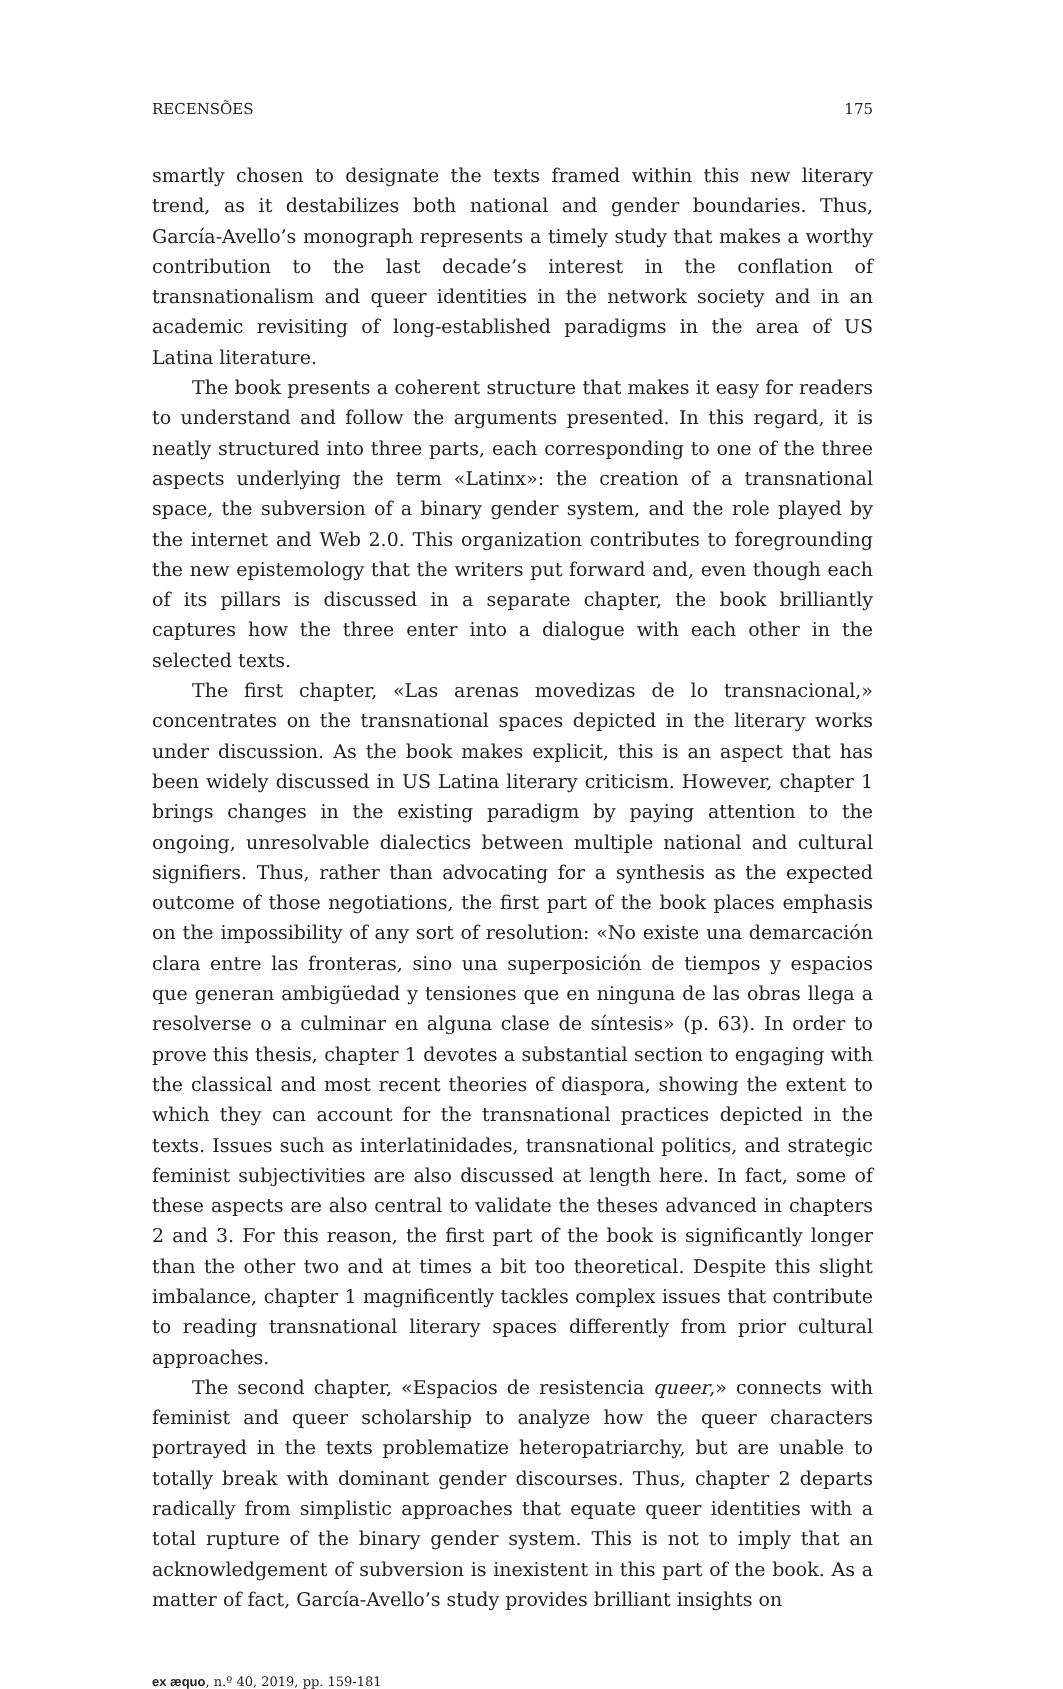RECENSÕES 175
smartly chosen to designate the texts framed within this new literary trend, as it destabilizes both national and gender boundaries. Thus, García-Avello’s monograph represents a timely study that makes a worthy contribution to the last decade’s interest in the conflation of transnationalism and queer identities in the network society and in an academic revisiting of long-established paradigms in the area of US Latina literature.
The book presents a coherent structure that makes it easy for readers to understand and follow the arguments presented. In this regard, it is neatly structured into three parts, each corresponding to one of the three aspects underlying the term «Latinx»: the creation of a transnational space, the subversion of a binary gender system, and the role played by the internet and Web 2.0. This organization contributes to foregrounding the new epistemology that the writers put forward and, even though each of its pillars is discussed in a separate chapter, the book brilliantly captures how the three enter into a dialogue with each other in the selected texts.
The first chapter, «Las arenas movedizas de lo transnacional,» concentrates on the transnational spaces depicted in the literary works under discussion. As the book makes explicit, this is an aspect that has been widely discussed in US Latina literary criticism. However, chapter 1 brings changes in the existing paradigm by paying attention to the ongoing, unresolvable dialectics between multiple national and cultural signifiers. Thus, rather than advocating for a synthesis as the expected outcome of those negotiations, the first part of the book places emphasis on the impossibility of any sort of resolution: «No existe una demarcación clara entre las fronteras, sino una superposición de tiempos y espacios que generan ambigüedad y tensiones que en ninguna de las obras llega a resolverse o a culminar en alguna clase de síntesis» (p. 63). In order to prove this thesis, chapter 1 devotes a substantial section to engaging with the classical and most recent theories of diaspora, showing the extent to which they can account for the transnational practices depicted in the texts. Issues such as interlatinidades, transnational politics, and strategic feminist subjectivities are also discussed at length here. In fact, some of these aspects are also central to validate the theses advanced in chapters 2 and 3. For this reason, the first part of the book is significantly longer than the other two and at times a bit too theoretical. Despite this slight imbalance, chapter 1 magnificently tackles complex issues that contribute to reading transnational literary spaces differently from prior cultural approaches.
The second chapter, «Espacios de resistencia queer,» connects with feminist and queer scholarship to analyze how the queer characters portrayed in the texts problematize heteropatriarchy, but are unable to totally break with dominant gender discourses. Thus, chapter 2 departs radically from simplistic approaches that equate queer identities with a total rupture of the binary gender system. This is not to imply that an acknowledgement of subversion is inexistent in this part of the book. As a matter of fact, García-Avello’s study provides brilliant insights on
ex æquo, n.º 40, 2019, pp. 159-181